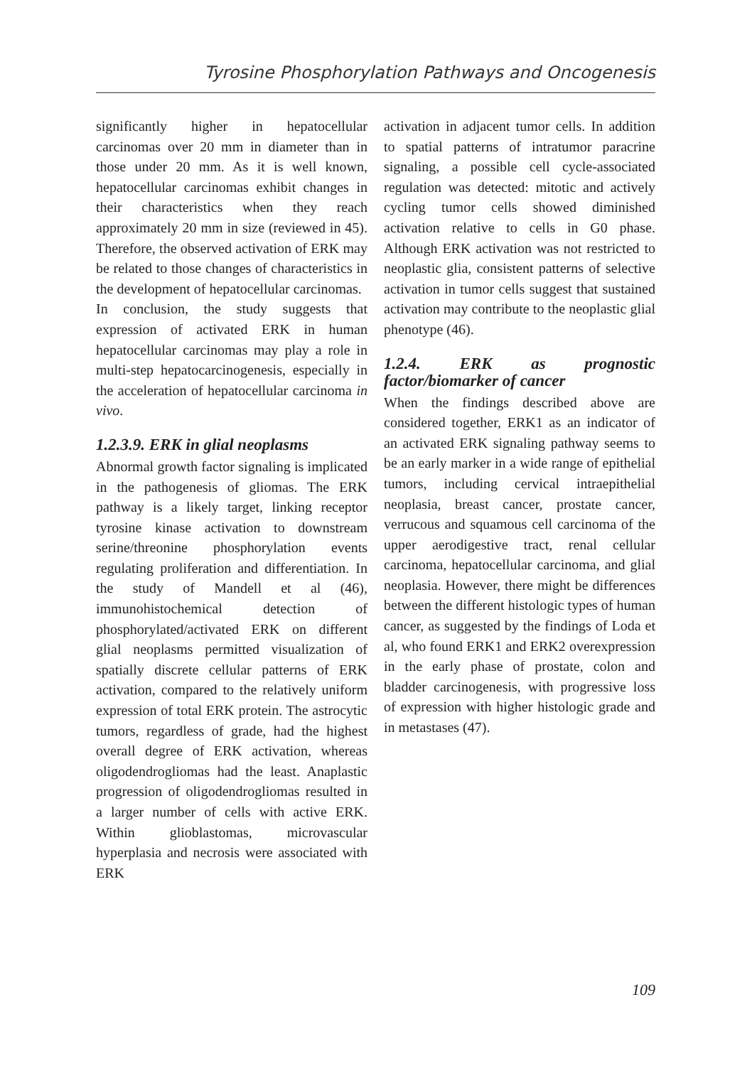Tyrosine Phosphorylation Pathways and Oncogenesis
significantly higher in hepatocellular carcinomas over 20 mm in diameter than in those under 20 mm. As it is well known, hepatocellular carcinomas exhibit changes in their characteristics when they reach approximately 20 mm in size (reviewed in 45). Therefore, the observed activation of ERK may be related to those changes of characteristics in the development of hepatocellular carcinomas.
In conclusion, the study suggests that expression of activated ERK in human hepatocellular carcinomas may play a role in multi-step hepatocarcinogenesis, especially in the acceleration of hepatocellular carcinoma in vivo.
1.2.3.9. ERK in glial neoplasms
Abnormal growth factor signaling is implicated in the pathogenesis of gliomas. The ERK pathway is a likely target, linking receptor tyrosine kinase activation to downstream serine/threonine phosphorylation events regulating proliferation and differentiation. In the study of Mandell et al (46), immunohistochemical detection of phosphorylated/activated ERK on different glial neoplasms permitted visualization of spatially discrete cellular patterns of ERK activation, compared to the relatively uniform expression of total ERK protein. The astrocytic tumors, regardless of grade, had the highest overall degree of ERK activation, whereas oligodendrogliomas had the least. Anaplastic progression of oligodendrogliomas resulted in a larger number of cells with active ERK. Within glioblastomas, microvascular hyperplasia and necrosis were associated with ERK
activation in adjacent tumor cells. In addition to spatial patterns of intratumor paracrine signaling, a possible cell cycle-associated regulation was detected: mitotic and actively cycling tumor cells showed diminished activation relative to cells in G0 phase. Although ERK activation was not restricted to neoplastic glia, consistent patterns of selective activation in tumor cells suggest that sustained activation may contribute to the neoplastic glial phenotype (46).
1.2.4. ERK as prognostic factor/biomarker of cancer
When the findings described above are considered together, ERK1 as an indicator of an activated ERK signaling pathway seems to be an early marker in a wide range of epithelial tumors, including cervical intraepithelial neoplasia, breast cancer, prostate cancer, verrucous and squamous cell carcinoma of the upper aerodigestive tract, renal cellular carcinoma, hepatocellular carcinoma, and glial neoplasia. However, there might be differences between the different histologic types of human cancer, as suggested by the findings of Loda et al, who found ERK1 and ERK2 overexpression in the early phase of prostate, colon and bladder carcinogenesis, with progressive loss of expression with higher histologic grade and in metastases (47).
109